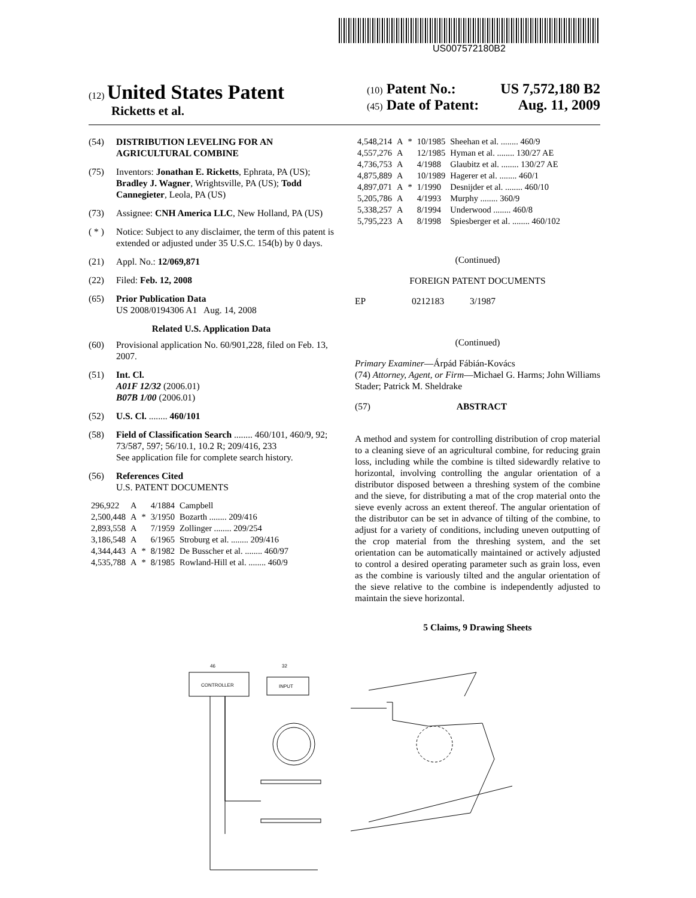US007572180B2
(12) United States Patent
Ricketts et al.
(10) Patent No.: US 7,572,180 B2
(45) Date of Patent: Aug. 11, 2009
(54) DISTRIBUTION LEVELING FOR AN AGRICULTURAL COMBINE
(75) Inventors: Jonathan E. Ricketts, Ephrata, PA (US); Bradley J. Wagner, Wrightsville, PA (US); Todd Cannegieter, Leola, PA (US)
(73) Assignee: CNH America LLC, New Holland, PA (US)
( * ) Notice: Subject to any disclaimer, the term of this patent is extended or adjusted under 35 U.S.C. 154(b) by 0 days.
(21) Appl. No.: 12/069,871
(22) Filed: Feb. 12, 2008
(65) Prior Publication Data
US 2008/0194306 A1 Aug. 14, 2008
Related U.S. Application Data
(60) Provisional application No. 60/901,228, filed on Feb. 13, 2007.
(51) Int. Cl.
A01F 12/32 (2006.01)
B07B 1/00 (2006.01)
(52) U.S. Cl. ........ 460/101
(58) Field of Classification Search ........ 460/101, 460/9, 92; 73/587, 597; 56/10.1, 10.2 R; 209/416, 233
See application file for complete search history.
(56) References Cited
U.S. PATENT DOCUMENTS
| 296,922 | A | | 4/1884 | Campbell |
| 2,500,448 | A | * | 3/1950 | Bozarth ........ 209/416 |
| 2,893,558 | A | | 7/1959 | Zollinger ........ 209/254 |
| 3,186,548 | A | | 6/1965 | Stroburg et al. ........ 209/416 |
| 4,344,443 | A | * | 8/1982 | De Busscher et al. ........ 460/97 |
| 4,535,788 | A | * | 8/1985 | Rowland-Hill et al. ........ 460/9 |
| 4,548,214 | A | * | 10/1985 | Sheehan et al. ........ 460/9 |
| 4,557,276 | A | | 12/1985 | Hyman et al. ........ 130/27 AE |
| 4,736,753 | A | | 4/1988 | Glaubitz et al. ........ 130/27 AE |
| 4,875,889 | A | | 10/1989 | Hagerer et al. ........ 460/1 |
| 4,897,071 | A | * | 1/1990 | Desnijder et al. ........ 460/10 |
| 5,205,786 | A | | 4/1993 | Murphy ........ 360/9 |
| 5,338,257 | A | | 8/1994 | Underwood ........ 460/8 |
| 5,795,223 | A | | 8/1998 | Spiesberger et al. ........ 460/102 |
(Continued)
FOREIGN PATENT DOCUMENTS
EP 0212183 3/1987
(Continued)
Primary Examiner—Árpád Fábián-Kovács
(74) Attorney, Agent, or Firm—Michael G. Harms; John Williams Stader; Patrick M. Sheldrake
(57) ABSTRACT
A method and system for controlling distribution of crop material to a cleaning sieve of an agricultural combine, for reducing grain loss, including while the combine is tilted sidewardly relative to horizontal, involving controlling the angular orientation of a distributor disposed between a threshing system of the combine and the sieve, for distributing a mat of the crop material onto the sieve evenly across an extent thereof. The angular orientation of the distributor can be set in advance of tilting of the combine, to adjust for a variety of conditions, including uneven outputting of the crop material from the threshing system, and the set orientation can be automatically maintained or actively adjusted to control a desired operating parameter such as grain loss, even as the combine is variously tilted and the angular orientation of the sieve relative to the combine is independently adjusted to maintain the sieve horizontal.
5 Claims, 9 Drawing Sheets
CONTROLLER
INPUT
46
32